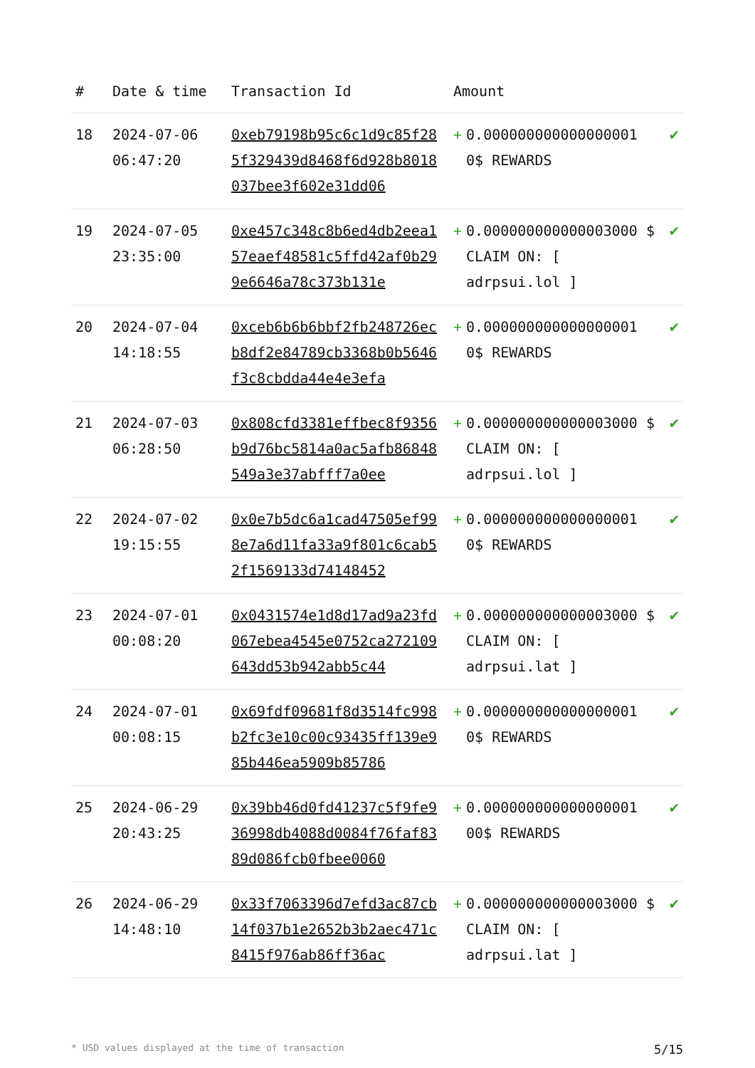| # | Date & time | Transaction Id | Amount | | |
| --- | --- | --- | --- | --- | --- |
| 18 | 2024-07-06 06:47:20 | 0xeb79198b95c6c1d9c85f285f329439d8468f6d928b8018037bee3f602e31dd06 | + | 0.000000000000000001 0$ REWARDS | ✔ |
| 19 | 2024-07-05 23:35:00 | 0xe457c348c8b6ed4db2eea157eaef48581c5ffd42af0b299e6646a78c373b131e | + | 0.000000000000003000 $ CLAIM ON: [ adrpsui.lol ] | ✔ |
| 20 | 2024-07-04 14:18:55 | 0xceb6b6b6bbf2fb248726ecb8df2e84789cb3368b0b5646f3c8cbdda44e4e3efa | + | 0.000000000000000001 0$ REWARDS | ✔ |
| 21 | 2024-07-03 06:28:50 | 0x808cfd3381effbec8f9356b9d76bc5814a0ac5afb86848549a3e37abfff7a0ee | + | 0.000000000000003000 $ CLAIM ON: [ adrpsui.lol ] | ✔ |
| 22 | 2024-07-02 19:15:55 | 0x0e7b5dc6a1cad47505ef998e7a6d11fa33a9f801c6cab52f1569133d74148452 | + | 0.000000000000000001 0$ REWARDS | ✔ |
| 23 | 2024-07-01 00:08:20 | 0x0431574e1d8d17ad9a23fd067ebea4545e0752ca272109643dd53b942abb5c44 | + | 0.000000000000003000 $ CLAIM ON: [ adrpsui.lat ] | ✔ |
| 24 | 2024-07-01 00:08:15 | 0x69fdf09681f8d3514fc998b2fc3e10c00c93435ff139e985b446ea5909b85786 | + | 0.000000000000000001 0$ REWARDS | ✔ |
| 25 | 2024-06-29 20:43:25 | 0x39bb46d0fd41237c5f9fe936998db4088d0084f76faf8389d086fcb0fbee0060 | + | 0.000000000000000001 00$ REWARDS | ✔ |
| 26 | 2024-06-29 14:48:10 | 0x33f7063396d7efd3ac87cb14f037b1e2652b3b2aec471c8415f976ab86ff36ac | + | 0.000000000000003000 $ CLAIM ON: [ adrpsui.lat ] | ✔ |
* USD values displayed at the time of transaction 5/15